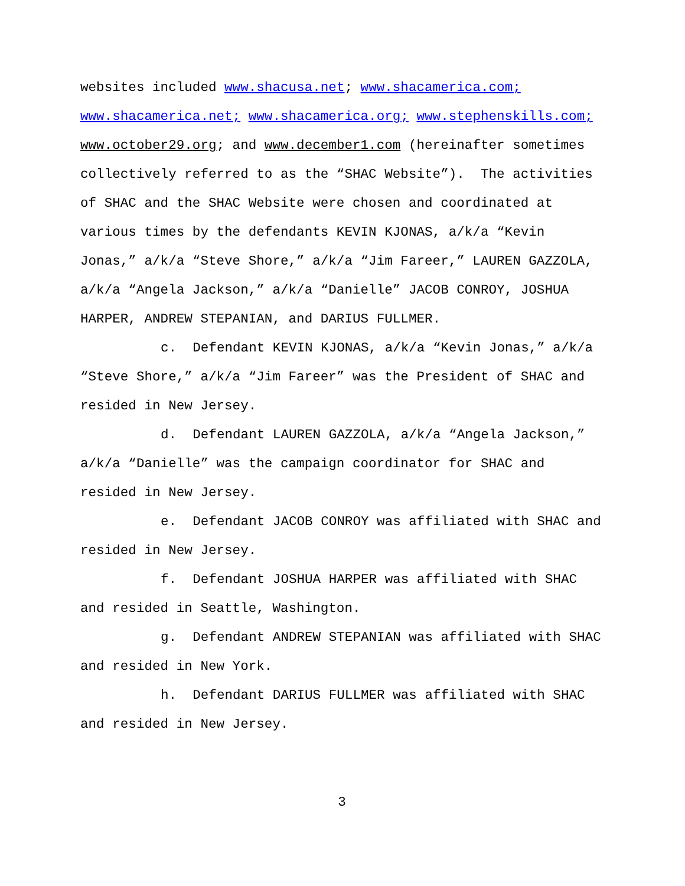websites included www.shacusa.net; www.shacamerica.com;
www.shacamerica.net; www.shacamerica.org; www.stephenskills.com;
www.october29.org; and www.december1.com (hereinafter sometimes
collectively referred to as the “SHAC Website”). The activities
of SHAC and the SHAC Website were chosen and coordinated at
various times by the defendants KEVIN KJONAS, a/k/a “Kevin
Jonas,” a/k/a “Steve Shore,” a/k/a “Jim Fareer,” LAUREN GAZZOLA,
a/k/a “Angela Jackson,” a/k/a “Danielle” JACOB CONROY, JOSHUA
HARPER, ANDREW STEPANIAN, and DARIUS FULLMER.
c. Defendant KEVIN KJONAS, a/k/a “Kevin Jonas,” a/k/a
“Steve Shore,” a/k/a “Jim Fareer” was the President of SHAC and
resided in New Jersey.
d. Defendant LAUREN GAZZOLA, a/k/a “Angela Jackson,”
a/k/a “Danielle” was the campaign coordinator for SHAC and
resided in New Jersey.
e. Defendant JACOB CONROY was affiliated with SHAC and
resided in New Jersey.
f. Defendant JOSHUA HARPER was affiliated with SHAC
and resided in Seattle, Washington.
g. Defendant ANDREW STEPANIAN was affiliated with SHAC
and resided in New York.
h. Defendant DARIUS FULLMER was affiliated with SHAC
and resided in New Jersey.
3